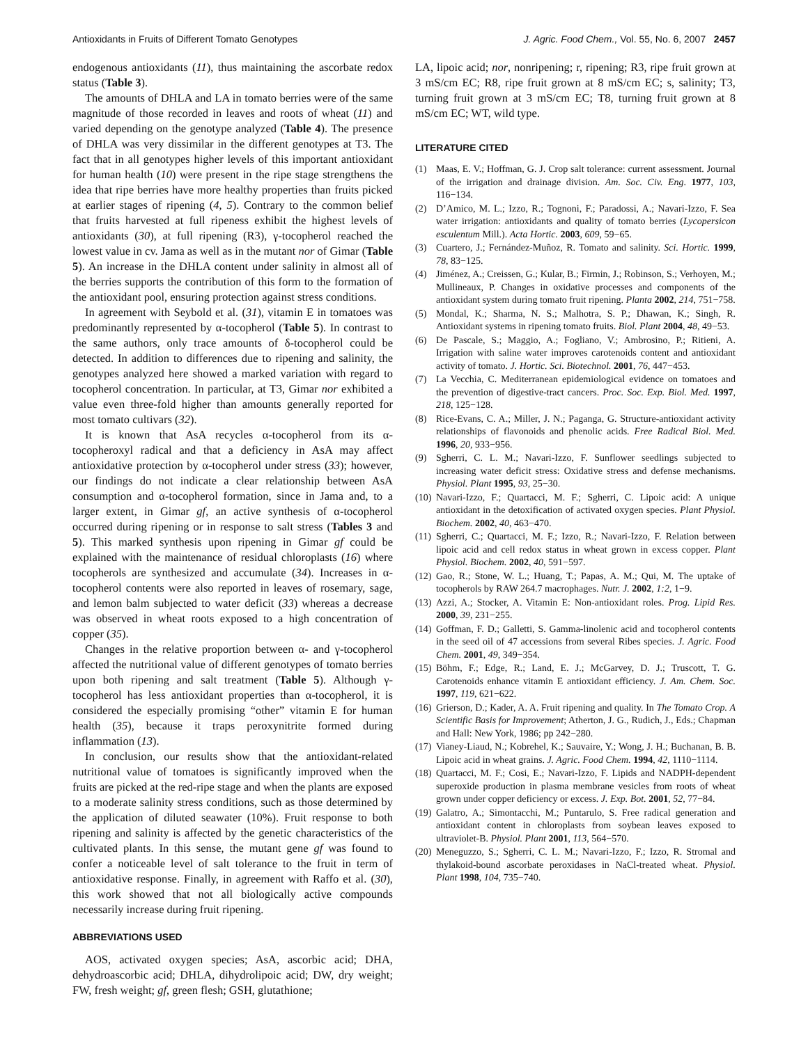Antioxidants in Fruits of Different Tomato Genotypes J. Agric. Food Chem., Vol. 55, No. 6, 2007 2457
endogenous antioxidants (11), thus maintaining the ascorbate redox status (Table 3).
The amounts of DHLA and LA in tomato berries were of the same magnitude of those recorded in leaves and roots of wheat (11) and varied depending on the genotype analyzed (Table 4). The presence of DHLA was very dissimilar in the different genotypes at T3. The fact that in all genotypes higher levels of this important antioxidant for human health (10) were present in the ripe stage strengthens the idea that ripe berries have more healthy properties than fruits picked at earlier stages of ripening (4, 5). Contrary to the common belief that fruits harvested at full ripeness exhibit the highest levels of antioxidants (30), at full ripening (R3), γ-tocopherol reached the lowest value in cv. Jama as well as in the mutant nor of Gimar (Table 5). An increase in the DHLA content under salinity in almost all of the berries supports the contribution of this form to the formation of the antioxidant pool, ensuring protection against stress conditions.
In agreement with Seybold et al. (31), vitamin E in tomatoes was predominantly represented by α-tocopherol (Table 5). In contrast to the same authors, only trace amounts of δ-tocopherol could be detected. In addition to differences due to ripening and salinity, the genotypes analyzed here showed a marked variation with regard to tocopherol concentration. In particular, at T3, Gimar nor exhibited a value even three-fold higher than amounts generally reported for most tomato cultivars (32).
It is known that AsA recycles α-tocopherol from its α-tocopheroxyl radical and that a deficiency in AsA may affect antioxidative protection by α-tocopherol under stress (33); however, our findings do not indicate a clear relationship between AsA consumption and α-tocopherol formation, since in Jama and, to a larger extent, in Gimar gf, an active synthesis of α-tocopherol occurred during ripening or in response to salt stress (Tables 3 and 5). This marked synthesis upon ripening in Gimar gf could be explained with the maintenance of residual chloroplasts (16) where tocopherols are synthesized and accumulate (34). Increases in α-tocopherol contents were also reported in leaves of rosemary, sage, and lemon balm subjected to water deficit (33) whereas a decrease was observed in wheat roots exposed to a high concentration of copper (35).
Changes in the relative proportion between α- and γ-tocopherol affected the nutritional value of different genotypes of tomato berries upon both ripening and salt treatment (Table 5). Although γ-tocopherol has less antioxidant properties than α-tocopherol, it is considered the especially promising “other” vitamin E for human health (35), because it traps peroxynitrite formed during inflammation (13).
In conclusion, our results show that the antioxidant-related nutritional value of tomatoes is significantly improved when the fruits are picked at the red-ripe stage and when the plants are exposed to a moderate salinity stress conditions, such as those determined by the application of diluted seawater (10%). Fruit response to both ripening and salinity is affected by the genetic characteristics of the cultivated plants. In this sense, the mutant gene gf was found to confer a noticeable level of salt tolerance to the fruit in term of antioxidative response. Finally, in agreement with Raffo et al. (30), this work showed that not all biologically active compounds necessarily increase during fruit ripening.
ABBREVIATIONS USED
AOS, activated oxygen species; AsA, ascorbic acid; DHA, dehydroascorbic acid; DHLA, dihydrolipoic acid; DW, dry weight; FW, fresh weight; gf, green flesh; GSH, glutathione;
LA, lipoic acid; nor, nonripening; r, ripening; R3, ripe fruit grown at 3 mS/cm EC; R8, ripe fruit grown at 8 mS/cm EC; s, salinity; T3, turning fruit grown at 3 mS/cm EC; T8, turning fruit grown at 8 mS/cm EC; WT, wild type.
LITERATURE CITED
(1) Maas, E. V.; Hoffman, G. J. Crop salt tolerance: current assessment. Journal of the irrigation and drainage division. Am. Soc. Civ. Eng. 1977, 103, 116−134.
(2) D’Amico, M. L.; Izzo, R.; Tognoni, F.; Paradossi, A.; Navari-Izzo, F. Sea water irrigation: antioxidants and quality of tomato berries (Lycopersicon esculentum Mill.). Acta Hortic. 2003, 609, 59−65.
(3) Cuartero, J.; Fernández-Muñoz, R. Tomato and salinity. Sci. Hortic. 1999, 78, 83−125.
(4) Jiménez, A.; Creissen, G.; Kular, B.; Firmin, J.; Robinson, S.; Verhoyen, M.; Mullineaux, P. Changes in oxidative processes and components of the antioxidant system during tomato fruit ripening. Planta 2002, 214, 751−758.
(5) Mondal, K.; Sharma, N. S.; Malhotra, S. P.; Dhawan, K.; Singh, R. Antioxidant systems in ripening tomato fruits. Biol. Plant 2004, 48, 49−53.
(6) De Pascale, S.; Maggio, A.; Fogliano, V.; Ambrosino, P.; Ritieni, A. Irrigation with saline water improves carotenoids content and antioxidant activity of tomato. J. Hortic. Sci. Biotechnol. 2001, 76, 447−453.
(7) La Vecchia, C. Mediterranean epidemiological evidence on tomatoes and the prevention of digestive-tract cancers. Proc. Soc. Exp. Biol. Med. 1997, 218, 125−128.
(8) Rice-Evans, C. A.; Miller, J. N.; Paganga, G. Structure-antioxidant activity relationships of flavonoids and phenolic acids. Free Radical Biol. Med. 1996, 20, 933−956.
(9) Sgherri, C. L. M.; Navari-Izzo, F. Sunflower seedlings subjected to increasing water deficit stress: Oxidative stress and defense mechanisms. Physiol. Plant 1995, 93, 25−30.
(10) Navari-Izzo, F.; Quartacci, M. F.; Sgherri, C. Lipoic acid: A unique antioxidant in the detoxification of activated oxygen species. Plant Physiol. Biochem. 2002, 40, 463−470.
(11) Sgherri, C.; Quartacci, M. F.; Izzo, R.; Navari-Izzo, F. Relation between lipoic acid and cell redox status in wheat grown in excess copper. Plant Physiol. Biochem. 2002, 40, 591−597.
(12) Gao, R.; Stone, W. L.; Huang, T.; Papas, A. M.; Qui, M. The uptake of tocopherols by RAW 264.7 macrophages. Nutr. J. 2002, 1:2, 1−9.
(13) Azzi, A.; Stocker, A. Vitamin E: Non-antioxidant roles. Prog. Lipid Res. 2000, 39, 231−255.
(14) Goffman, F. D.; Galletti, S. Gamma-linolenic acid and tocopherol contents in the seed oil of 47 accessions from several Ribes species. J. Agric. Food Chem. 2001, 49, 349−354.
(15) Böhm, F.; Edge, R.; Land, E. J.; McGarvey, D. J.; Truscott, T. G. Carotenoids enhance vitamin E antioxidant efficiency. J. Am. Chem. Soc. 1997, 119, 621−622.
(16) Grierson, D.; Kader, A. A. Fruit ripening and quality. In The Tomato Crop. A Scientific Basis for Improvement; Atherton, J. G., Rudich, J., Eds.; Chapman and Hall: New York, 1986; pp 242−280.
(17) Vianey-Liaud, N.; Kobrehel, K.; Sauvaire, Y.; Wong, J. H.; Buchanan, B. B. Lipoic acid in wheat grains. J. Agric. Food Chem. 1994, 42, 1110−1114.
(18) Quartacci, M. F.; Cosi, E.; Navari-Izzo, F. Lipids and NADPH-dependent superoxide production in plasma membrane vesicles from roots of wheat grown under copper deficiency or excess. J. Exp. Bot. 2001, 52, 77−84.
(19) Galatro, A.; Simontacchi, M.; Puntarulo, S. Free radical generation and antioxidant content in chloroplasts from soybean leaves exposed to ultraviolet-B. Physiol. Plant 2001, 113, 564−570.
(20) Meneguzzo, S.; Sgherri, C. L. M.; Navari-Izzo, F.; Izzo, R. Stromal and thylakoid-bound ascorbate peroxidases in NaCl-treated wheat. Physiol. Plant 1998, 104, 735−740.